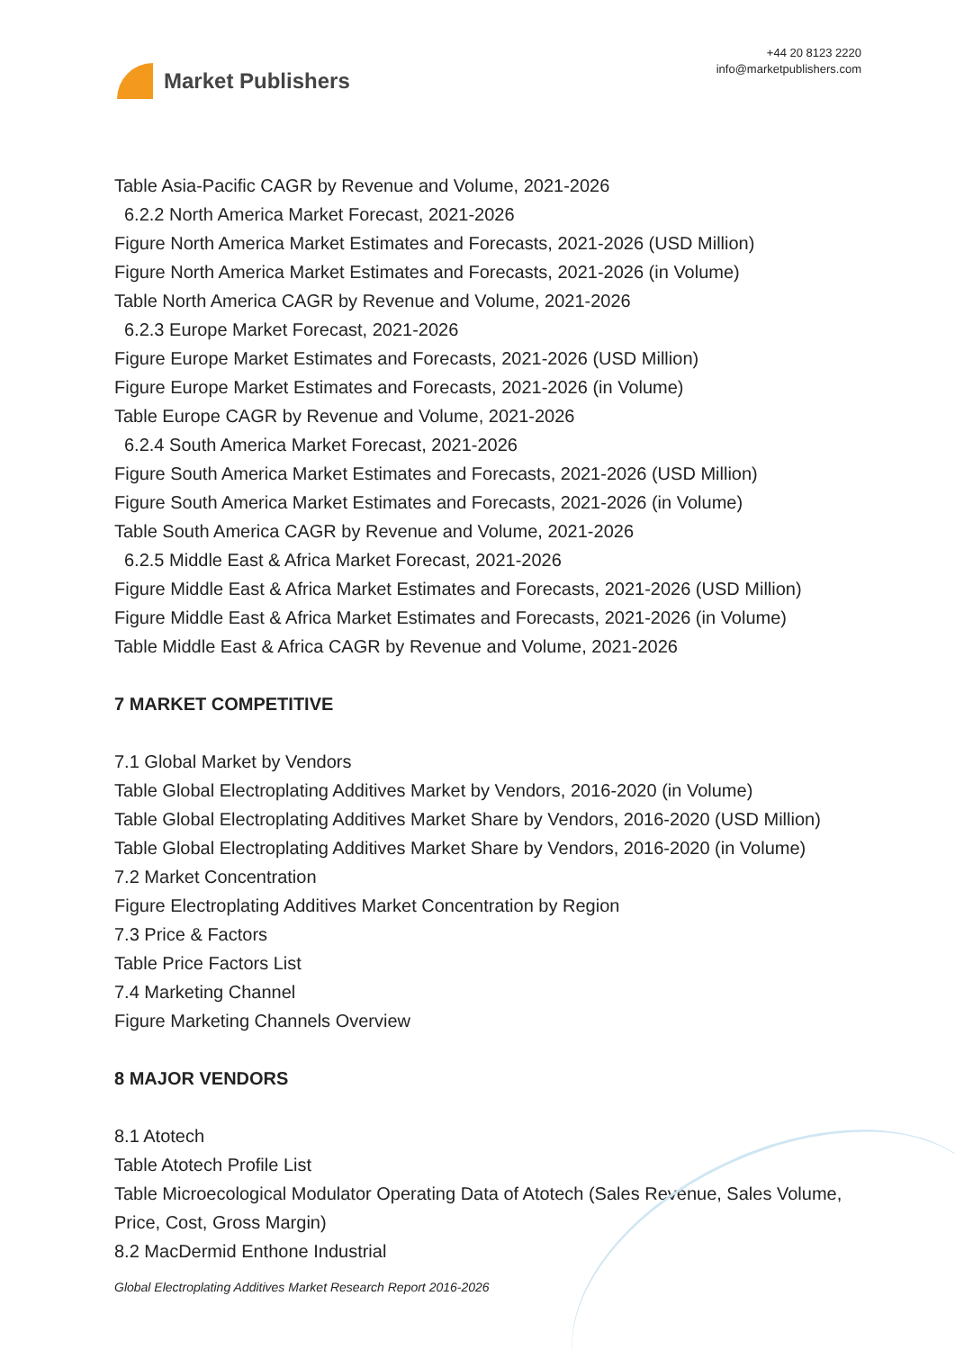Market Publishers
+44 20 8123 2220
info@marketpublishers.com
Table Asia-Pacific CAGR by Revenue and Volume, 2021-2026
6.2.2 North America Market Forecast, 2021-2026
Figure North America Market Estimates and Forecasts, 2021-2026 (USD Million)
Figure North America Market Estimates and Forecasts, 2021-2026 (in Volume)
Table North America CAGR by Revenue and Volume, 2021-2026
6.2.3 Europe Market Forecast, 2021-2026
Figure Europe Market Estimates and Forecasts, 2021-2026 (USD Million)
Figure Europe Market Estimates and Forecasts, 2021-2026 (in Volume)
Table Europe CAGR by Revenue and Volume, 2021-2026
6.2.4 South America Market Forecast, 2021-2026
Figure South America Market Estimates and Forecasts, 2021-2026 (USD Million)
Figure South America Market Estimates and Forecasts, 2021-2026 (in Volume)
Table South America CAGR by Revenue and Volume, 2021-2026
6.2.5 Middle East & Africa Market Forecast, 2021-2026
Figure Middle East & Africa Market Estimates and Forecasts, 2021-2026 (USD Million)
Figure Middle East & Africa Market Estimates and Forecasts, 2021-2026 (in Volume)
Table Middle East & Africa CAGR by Revenue and Volume, 2021-2026
7 MARKET COMPETITIVE
7.1 Global Market by Vendors
Table Global Electroplating Additives Market by Vendors, 2016-2020 (in Volume)
Table Global Electroplating Additives Market Share by Vendors, 2016-2020 (USD Million)
Table Global Electroplating Additives Market Share by Vendors, 2016-2020 (in Volume)
7.2 Market Concentration
Figure Electroplating Additives Market Concentration by Region
7.3 Price & Factors
Table Price Factors List
7.4 Marketing Channel
Figure Marketing Channels Overview
8 MAJOR VENDORS
8.1 Atotech
Table Atotech Profile List
Table Microecological Modulator Operating Data of Atotech (Sales Revenue, Sales Volume, Price, Cost, Gross Margin)
8.2 MacDermid Enthone Industrial
Global Electroplating Additives Market Research Report 2016-2026